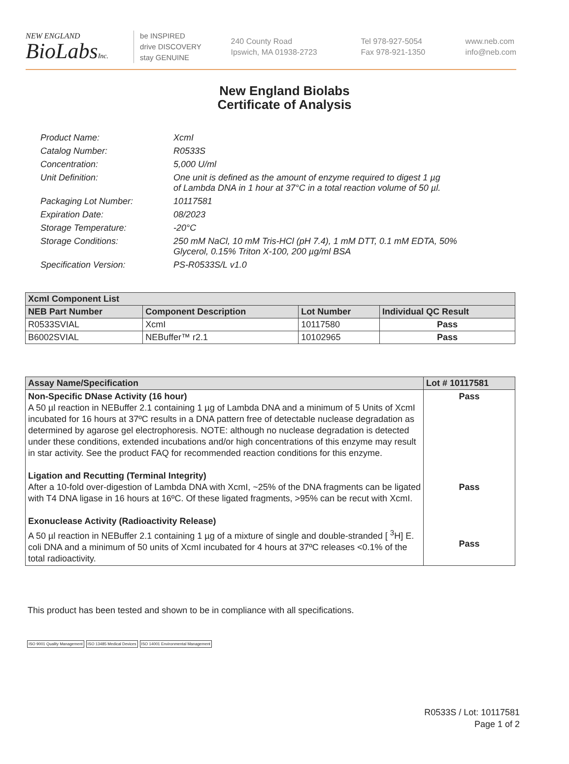NEW ENGLAND
BioLabsInc.
be INSPIRED
drive DISCOVERY
stay GENUINE
240 County Road
Ipswich, MA 01938-2723
Tel 978-927-5054
Fax 978-921-1350
www.neb.com
info@neb.com
New England Biolabs
Certificate of Analysis
| Product Name: | XcmI |
| Catalog Number: | R0533S |
| Concentration: | 5,000 U/ml |
| Unit Definition: | One unit is defined as the amount of enzyme required to digest 1 µg of Lambda DNA in 1 hour at 37°C in a total reaction volume of 50 µl. |
| Packaging Lot Number: | 10117581 |
| Expiration Date: | 08/2023 |
| Storage Temperature: | -20°C |
| Storage Conditions: | 250 mM NaCl, 10 mM Tris-HCl (pH 7.4), 1 mM DTT, 0.1 mM EDTA, 50% Glycerol, 0.15% Triton X-100, 200 µg/ml BSA |
| Specification Version: | PS-R0533S/L v1.0 |
| XcmI Component List | | | |
| --- | --- | --- | --- |
| NEB Part Number | Component Description | Lot Number | Individual QC Result |
| R0533SVIAL | XcmI | 10117580 | Pass |
| B6002SVIAL | NEBuffer™ r2.1 | 10102965 | Pass |
| Assay Name/Specification | Lot # 10117581 |
| --- | --- |
| Non-Specific DNase Activity (16 hour) A 50 µl reaction in NEBuffer 2.1 containing 1 µg of Lambda DNA and a minimum of 5 Units of XcmI incubated for 16 hours at 37ºC results in a DNA pattern free of detectable nuclease degradation as determined by agarose gel electrophoresis. NOTE: although no nuclease degradation is detected under these conditions, extended incubations and/or high concentrations of this enzyme may result in star activity. See the product FAQ for recommended reaction conditions for this enzyme. Ligation and Recutting (Terminal Integrity) After a 10-fold over-digestion of Lambda DNA with XcmI, ~25% of the DNA fragments can be ligated with T4 DNA ligase in 16 hours at 16ºC. Of these ligated fragments, >95% can be recut with XcmI. Exonuclease Activity (Radioactivity Release) A 50 µl reaction in NEBuffer 2.1 containing 1 µg of a mixture of single and double-stranded [ <sup>3</sup>H] E. coli DNA and a minimum of 50 units of XcmI incubated for 4 hours at 37ºC releases <0.1% of the total radioactivity. | Pass Pass Pass |
This product has been tested and shown to be in compliance with all specifications.
ISO 9001 Quality Management ISO 13485 Medical Devices ISO 14001 Environmental Management
R0533S / Lot: 10117581
Page 1 of 2